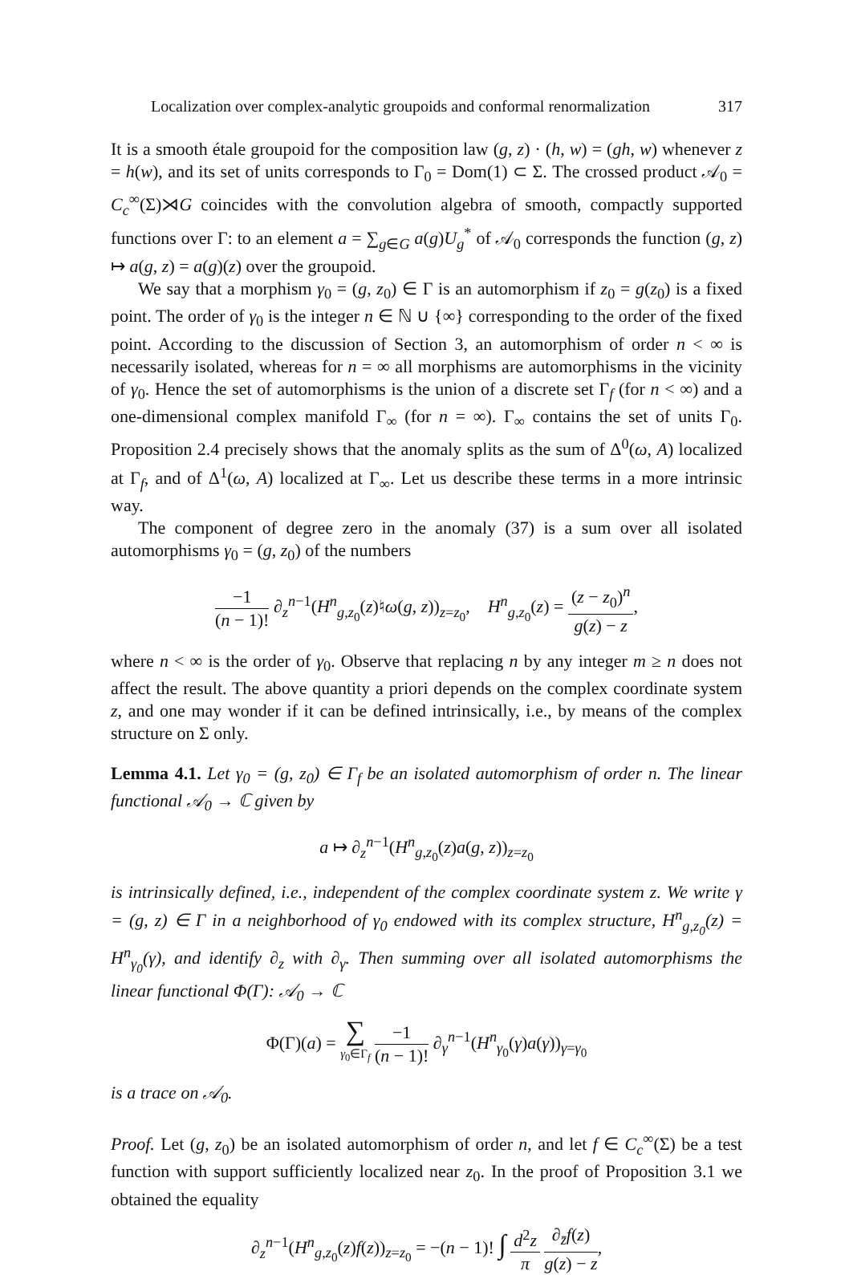Localization over complex-analytic groupoids and conformal renormalization 317
It is a smooth étale groupoid for the composition law (g, z) · (h, w) = (gh, w) whenever z = h(w), and its set of units corresponds to Γ<sub>0</sub> = Dom(1) ⊂ Σ. The crossed product 𝒜<sub>0</sub> = C<sub>c</sub><sup>∞</sup>(Σ)⋊G coincides with the convolution algebra of smooth, compactly supported functions over Γ: to an element a = ∑<sub>g∈G</sub> a(g)U<sub>g</sub><sup>*</sup> of 𝒜<sub>0</sub> corresponds the function (g, z) ↦ a(g, z) = a(g)(z) over the groupoid.
We say that a morphism γ<sub>0</sub> = (g, z<sub>0</sub>) ∈ Γ is an automorphism if z<sub>0</sub> = g(z<sub>0</sub>) is a fixed point. The order of γ<sub>0</sub> is the integer n ∈ ℕ ∪ {∞} corresponding to the order of the fixed point. According to the discussion of Section 3, an automorphism of order n < ∞ is necessarily isolated, whereas for n = ∞ all morphisms are automorphisms in the vicinity of γ<sub>0</sub>. Hence the set of automorphisms is the union of a discrete set Γ<sub>f</sub> (for n < ∞) and a one-dimensional complex manifold Γ<sub>∞</sub> (for n = ∞). Γ<sub>∞</sub> contains the set of units Γ<sub>0</sub>. Proposition 2.4 precisely shows that the anomaly splits as the sum of Δ<sup>0</sup>(ω, A) localized at Γ<sub>f</sub>, and of Δ<sup>1</sup>(ω, A) localized at Γ<sub>∞</sub>. Let us describe these terms in a more intrinsic way.
The component of degree zero in the anomaly (37) is a sum over all isolated automorphisms γ<sub>0</sub> = (g, z<sub>0</sub>) of the numbers
−1 (n − 1)! ∂<sub>z</sub><sup>n−1</sup>(H<sup>n</sup><sub>g,z<sub>0</sub></sub>(z)♮ω(g, z))<sub>z=z<sub>0</sub></sub>, H<sup>n</sup><sub>g,z<sub>0</sub></sub>(z) = (z − z<sub>0</sub>)<sup>n</sup> g(z) − z,
where n < ∞ is the order of γ<sub>0</sub>. Observe that replacing n by any integer m ≥ n does not affect the result. The above quantity a priori depends on the complex coordinate system z, and one may wonder if it can be defined intrinsically, i.e., by means of the complex structure on Σ only.
Lemma 4.1. Let γ<sub>0</sub> = (g, z<sub>0</sub>) ∈ Γ<sub>f</sub> be an isolated automorphism of order n. The linear functional 𝒜<sub>0</sub> → ℂ given by
a ↦ ∂<sub>z</sub><sup>n−1</sup>(H<sup>n</sup><sub>g,z<sub>0</sub></sub>(z)a(g, z))<sub>z=z<sub>0</sub></sub>
is intrinsically defined, i.e., independent of the complex coordinate system z. We write γ = (g, z) ∈ Γ in a neighborhood of γ<sub>0</sub> endowed with its complex structure, H<sup>n</sup><sub>g,z<sub>0</sub></sub>(z) = H<sup>n</sup><sub>γ<sub>0</sub></sub>(γ), and identify ∂<sub>z</sub> with ∂<sub>γ</sub>. Then summing over all isolated automorphisms the linear functional Φ(Γ): 𝒜<sub>0</sub> → ℂ
Φ(Γ)(a) = ∑ γ<sub>0</sub>∈Γ<sub>f</sub> −1 (n − 1)! ∂<sub>γ</sub><sup>n−1</sup>(H<sup>n</sup><sub>γ<sub>0</sub></sub>(γ)a(γ))<sub>γ=γ<sub>0</sub></sub>
is a trace on 𝒜<sub>0</sub>.
Proof. Let (g, z<sub>0</sub>) be an isolated automorphism of order n, and let f ∈ C<sub>c</sub><sup>∞</sup>(Σ) be a test function with support sufficiently localized near z<sub>0</sub>. In the proof of Proposition 3.1 we obtained the equality
∂<sub>z</sub><sup>n−1</sup>(H<sup>n</sup><sub>g,z<sub>0</sub></sub>(z)f(z))<sub>z=z<sub>0</sub></sub> = −(n − 1)! ∫ d<sup>2</sup>z π ∂<sub>z̄</sub>f(z) g(z) − z,